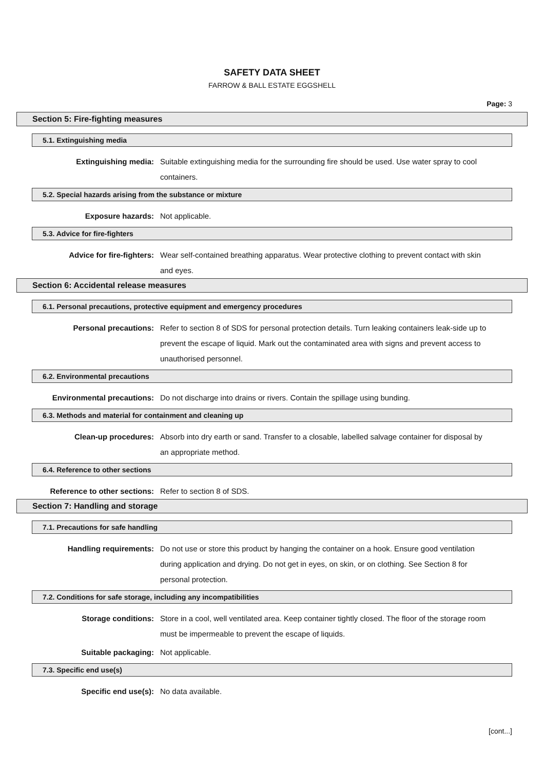SAFETY DATA SHEET
FARROW & BALL ESTATE EGGSHELL
Page: 3
Section 5: Fire-fighting measures
5.1. Extinguishing media
Extinguishing media: Suitable extinguishing media for the surrounding fire should be used. Use water spray to cool containers.
5.2. Special hazards arising from the substance or mixture
Exposure hazards: Not applicable.
5.3. Advice for fire-fighters
Advice for fire-fighters: Wear self-contained breathing apparatus. Wear protective clothing to prevent contact with skin and eyes.
Section 6: Accidental release measures
6.1. Personal precautions, protective equipment and emergency procedures
Personal precautions: Refer to section 8 of SDS for personal protection details. Turn leaking containers leak-side up to prevent the escape of liquid. Mark out the contaminated area with signs and prevent access to unauthorised personnel.
6.2. Environmental precautions
Environmental precautions: Do not discharge into drains or rivers. Contain the spillage using bunding.
6.3. Methods and material for containment and cleaning up
Clean-up procedures: Absorb into dry earth or sand. Transfer to a closable, labelled salvage container for disposal by an appropriate method.
6.4. Reference to other sections
Reference to other sections: Refer to section 8 of SDS.
Section 7: Handling and storage
7.1. Precautions for safe handling
Handling requirements: Do not use or store this product by hanging the container on a hook. Ensure good ventilation during application and drying. Do not get in eyes, on skin, or on clothing. See Section 8 for personal protection.
7.2. Conditions for safe storage, including any incompatibilities
Storage conditions: Store in a cool, well ventilated area. Keep container tightly closed. The floor of the storage room must be impermeable to prevent the escape of liquids.
Suitable packaging: Not applicable.
7.3. Specific end use(s)
Specific end use(s): No data available.
[cont...]